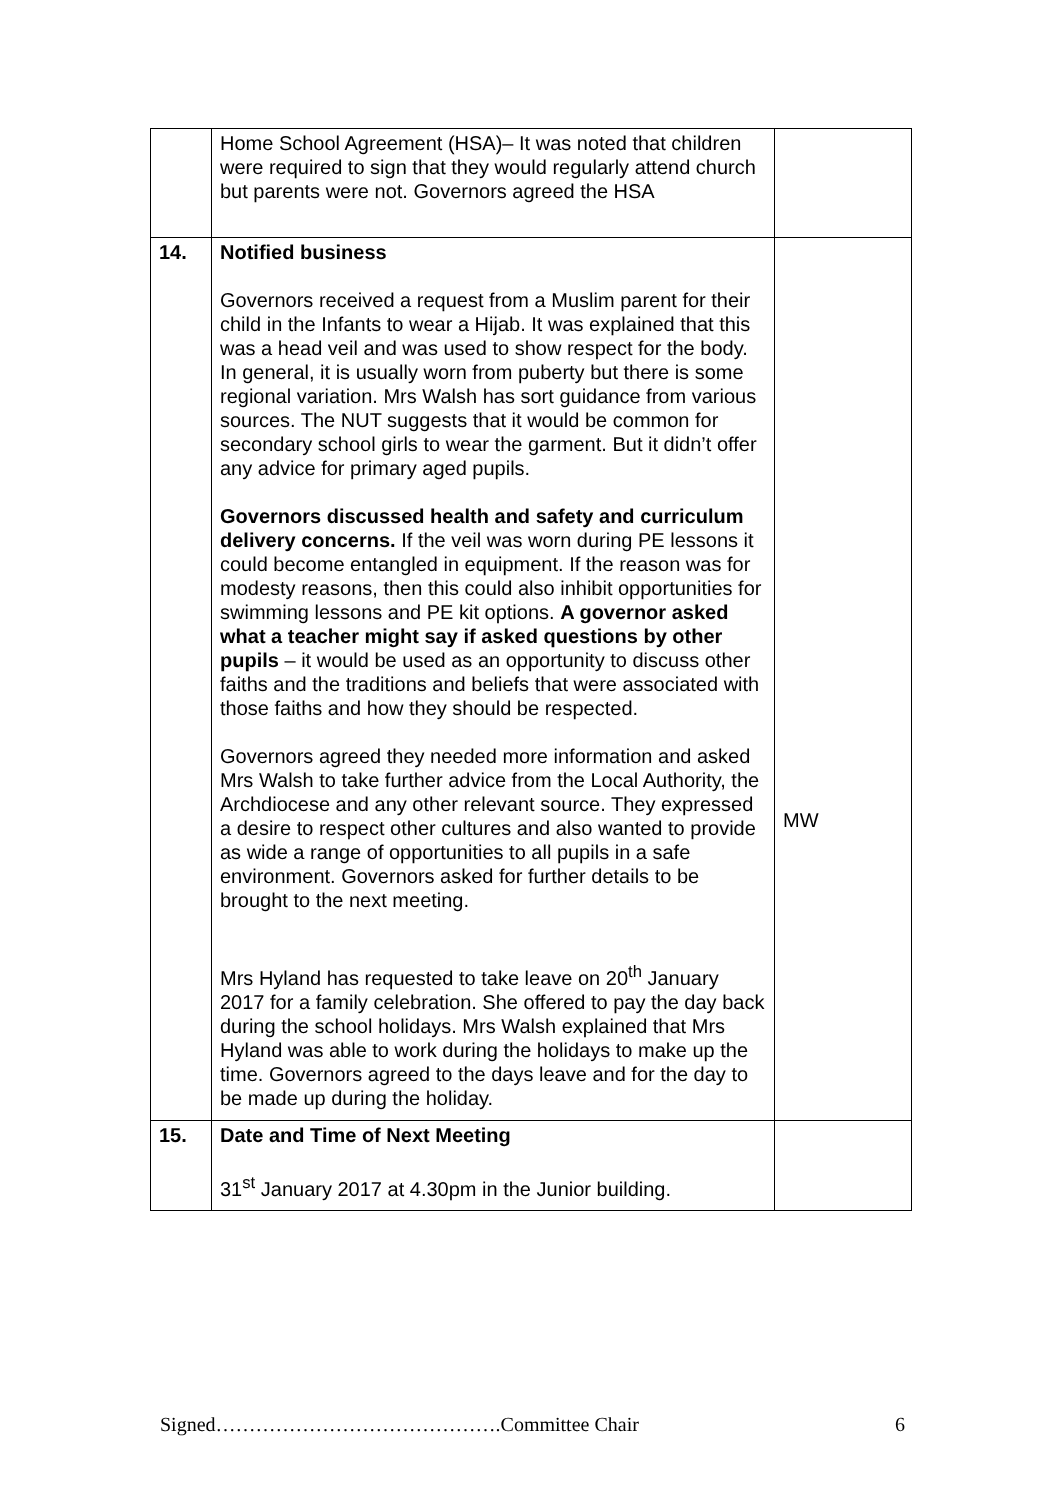| | Home School Agreement (HSA)– It was noted that children were required to sign that they would regularly attend church but parents were not. Governors agreed the HSA | |
| 14. | Notified business Governors received a request from a Muslim parent for their child in the Infants to wear a Hijab. It was explained that this was a head veil and was used to show respect for the body. In general, it is usually worn from puberty but there is some regional variation. Mrs Walsh has sort guidance from various sources. The NUT suggests that it would be common for secondary school girls to wear the garment. But it didn’t offer any advice for primary aged pupils. Governors discussed health and safety and curriculum delivery concerns. If the veil was worn during PE lessons it could become entangled in equipment. If the reason was for modesty reasons, then this could also inhibit opportunities for swimming lessons and PE kit options. A governor asked what a teacher might say if asked questions by other pupils – it would be used as an opportunity to discuss other faiths and the traditions and beliefs that were associated with those faiths and how they should be respected. Governors agreed they needed more information and asked Mrs Walsh to take further advice from the Local Authority, the Archdiocese and any other relevant source. They expressed a desire to respect other cultures and also wanted to provide as wide a range of opportunities to all pupils in a safe environment. Governors asked for further details to be brought to the next meeting. Mrs Hyland has requested to take leave on 20<sup>th</sup> January 2017 for a family celebration. She offered to pay the day back during the school holidays. Mrs Walsh explained that Mrs Hyland was able to work during the holidays to make up the time. Governors agreed to the days leave and for the day to be made up during the holiday. | MW |
| 15. | Date and Time of Next Meeting 31<sup>st</sup> January 2017 at 4.30pm in the Junior building. | |
Signed…………………………………….Committee Chair 6